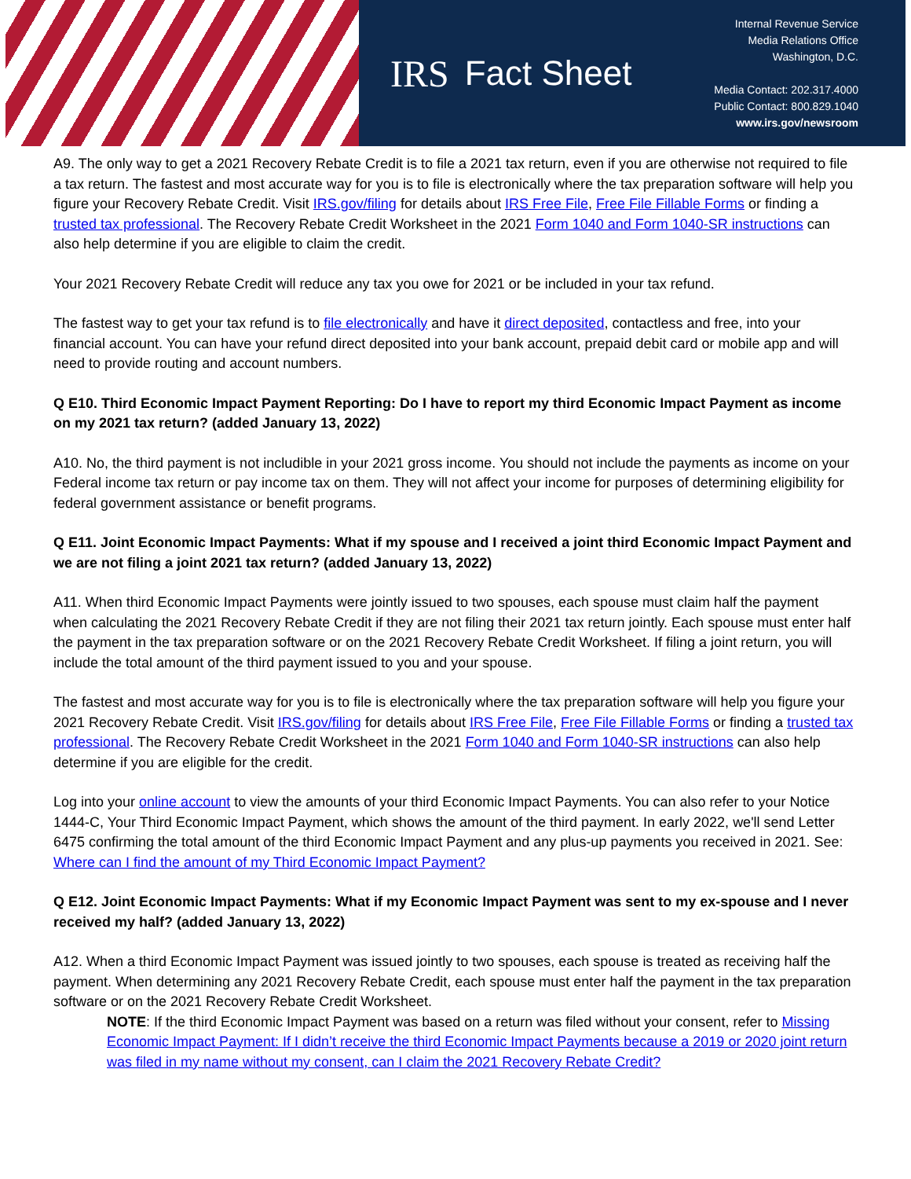IRS Fact Sheet
Internal Revenue Service
Media Relations Office
Washington, D.C.
Media Contact: 202.317.4000
Public Contact: 800.829.1040
www.irs.gov/newsroom
A9. The only way to get a 2021 Recovery Rebate Credit is to file a 2021 tax return, even if you are otherwise not required to file a tax return. The fastest and most accurate way for you is to file is electronically where the tax preparation software will help you figure your Recovery Rebate Credit. Visit IRS.gov/filing for details about IRS Free File, Free File Fillable Forms or finding a trusted tax professional. The Recovery Rebate Credit Worksheet in the 2021 Form 1040 and Form 1040-SR instructions can also help determine if you are eligible to claim the credit.
Your 2021 Recovery Rebate Credit will reduce any tax you owe for 2021 or be included in your tax refund.
The fastest way to get your tax refund is to file electronically and have it direct deposited, contactless and free, into your financial account. You can have your refund direct deposited into your bank account, prepaid debit card or mobile app and will need to provide routing and account numbers.
Q E10. Third Economic Impact Payment Reporting: Do I have to report my third Economic Impact Payment as income on my 2021 tax return? (added January 13, 2022)
A10. No, the third payment is not includible in your 2021 gross income. You should not include the payments as income on your Federal income tax return or pay income tax on them. They will not affect your income for purposes of determining eligibility for federal government assistance or benefit programs.
Q E11. Joint Economic Impact Payments: What if my spouse and I received a joint third Economic Impact Payment and we are not filing a joint 2021 tax return? (added January 13, 2022)
A11. When third Economic Impact Payments were jointly issued to two spouses, each spouse must claim half the payment when calculating the 2021 Recovery Rebate Credit if they are not filing their 2021 tax return jointly. Each spouse must enter half the payment in the tax preparation software or on the 2021 Recovery Rebate Credit Worksheet. If filing a joint return, you will include the total amount of the third payment issued to you and your spouse.
The fastest and most accurate way for you is to file is electronically where the tax preparation software will help you figure your 2021 Recovery Rebate Credit. Visit IRS.gov/filing for details about IRS Free File, Free File Fillable Forms or finding a trusted tax professional. The Recovery Rebate Credit Worksheet in the 2021 Form 1040 and Form 1040-SR instructions can also help determine if you are eligible for the credit.
Log into your online account to view the amounts of your third Economic Impact Payments. You can also refer to your Notice 1444-C, Your Third Economic Impact Payment, which shows the amount of the third payment. In early 2022, we'll send Letter 6475 confirming the total amount of the third Economic Impact Payment and any plus-up payments you received in 2021. See: Where can I find the amount of my Third Economic Impact Payment?
Q E12. Joint Economic Impact Payments: What if my Economic Impact Payment was sent to my ex-spouse and I never received my half? (added January 13, 2022)
A12. When a third Economic Impact Payment was issued jointly to two spouses, each spouse is treated as receiving half the payment. When determining any 2021 Recovery Rebate Credit, each spouse must enter half the payment in the tax preparation software or on the 2021 Recovery Rebate Credit Worksheet.
NOTE: If the third Economic Impact Payment was based on a return was filed without your consent, refer to Missing Economic Impact Payment: If I didn’t receive the third Economic Impact Payments because a 2019 or 2020 joint return was filed in my name without my consent, can I claim the 2021 Recovery Rebate Credit?